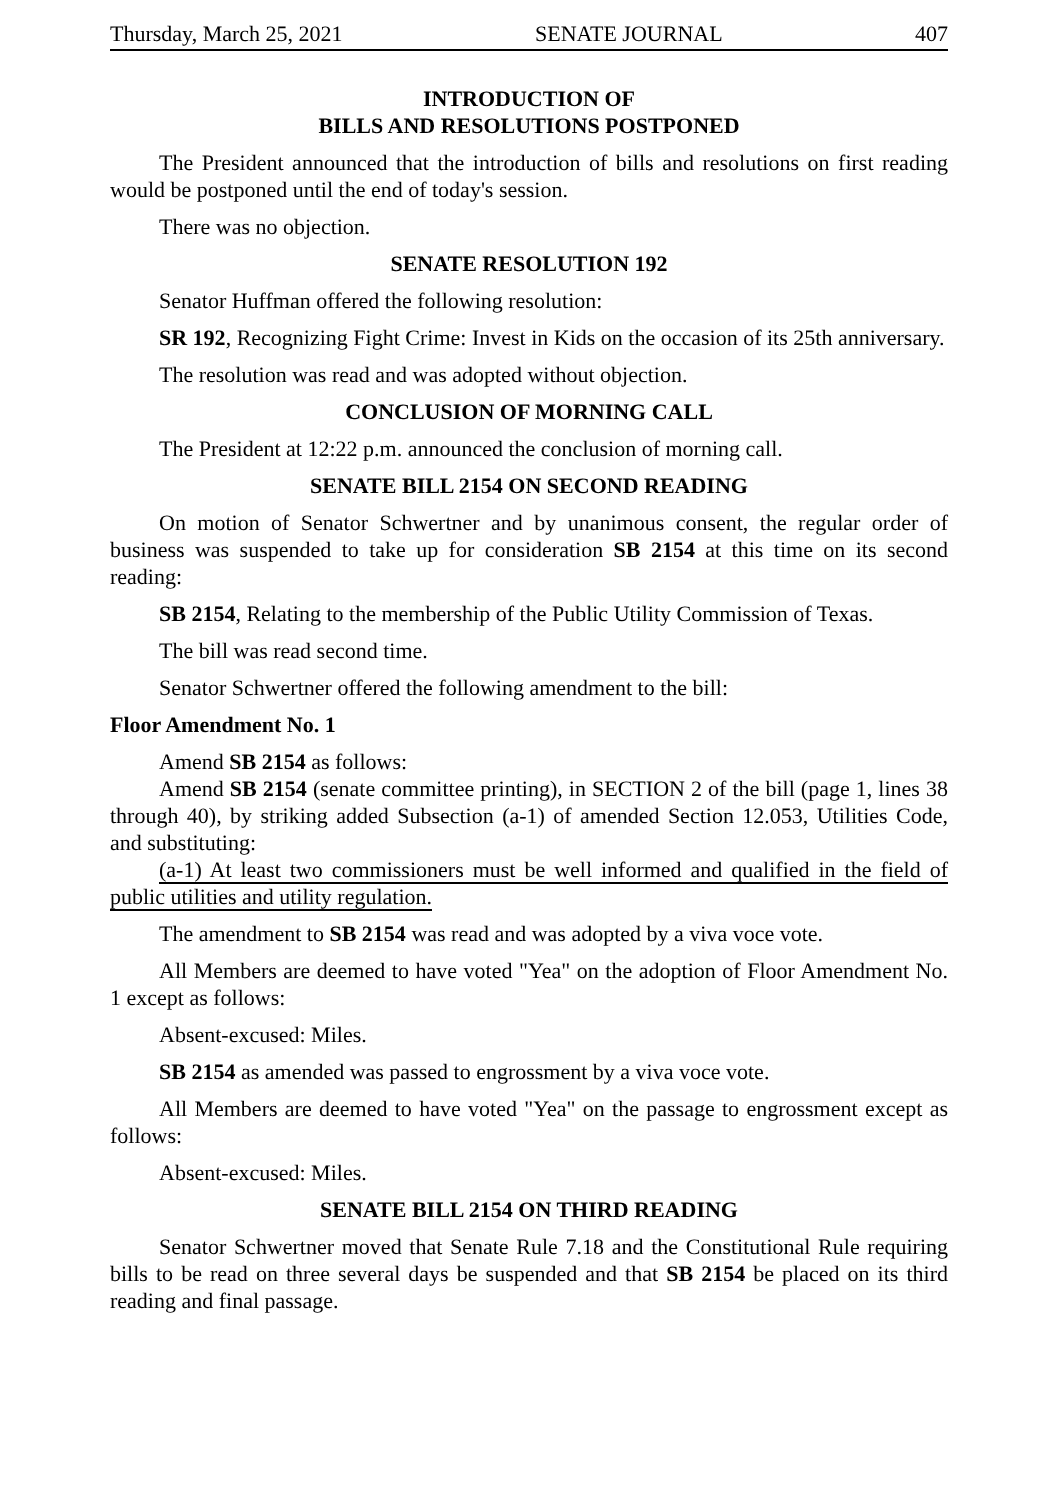Thursday, March 25, 2021 SENATE JOURNAL 407
INTRODUCTION OF
BILLS AND RESOLUTIONS POSTPONED
The President announced that the introduction of bills and resolutions on first reading would be postponed until the end of today's session.
There was no objection.
SENATE RESOLUTION 192
Senator Huffman offered the following resolution:
SR 192, Recognizing Fight Crime: Invest in Kids on the occasion of its 25th anniversary.
The resolution was read and was adopted without objection.
CONCLUSION OF MORNING CALL
The President at 12:22 p.m. announced the conclusion of morning call.
SENATE BILL 2154 ON SECOND READING
On motion of Senator Schwertner and by unanimous consent, the regular order of business was suspended to take up for consideration SB 2154 at this time on its second reading:
SB 2154, Relating to the membership of the Public Utility Commission of Texas.
The bill was read second time.
Senator Schwertner offered the following amendment to the bill:
Floor Amendment No. 1
Amend SB 2154 as follows:
Amend SB 2154 (senate committee printing), in SECTION 2 of the bill (page 1, lines 38 through 40), by striking added Subsection (a-1) of amended Section 12.053, Utilities Code, and substituting:
(a-1) At least two commissioners must be well informed and qualified in the field of public utilities and utility regulation.
The amendment to SB 2154 was read and was adopted by a viva voce vote.
All Members are deemed to have voted "Yea" on the adoption of Floor Amendment No. 1 except as follows:
Absent-excused: Miles.
SB 2154 as amended was passed to engrossment by a viva voce vote.
All Members are deemed to have voted "Yea" on the passage to engrossment except as follows:
Absent-excused: Miles.
SENATE BILL 2154 ON THIRD READING
Senator Schwertner moved that Senate Rule 7.18 and the Constitutional Rule requiring bills to be read on three several days be suspended and that SB 2154 be placed on its third reading and final passage.